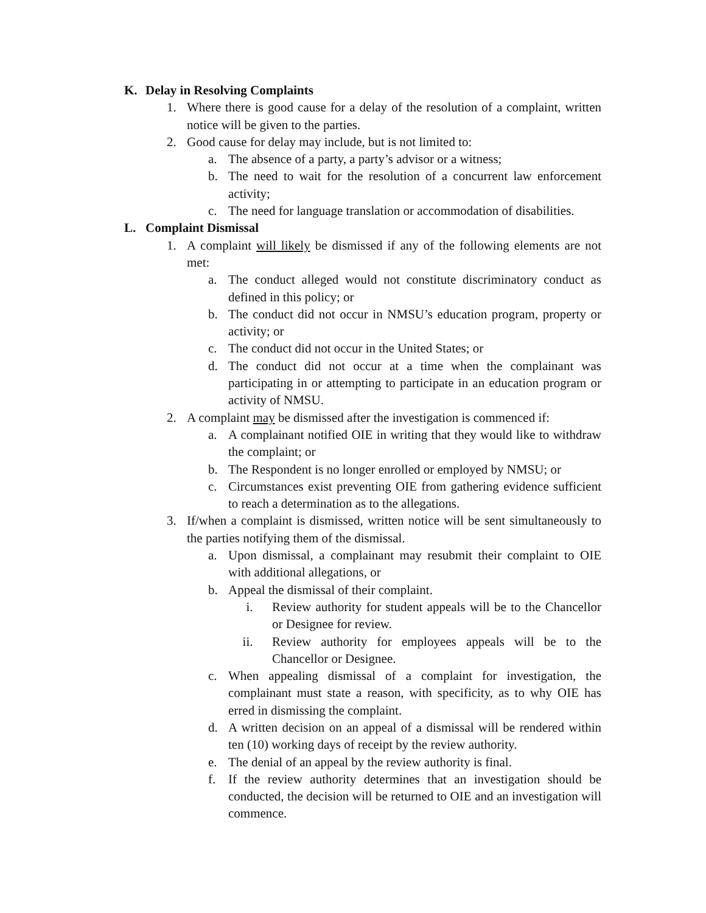K. Delay in Resolving Complaints
1. Where there is good cause for a delay of the resolution of a complaint, written notice will be given to the parties.
2. Good cause for delay may include, but is not limited to:
a. The absence of a party, a party’s advisor or a witness;
b. The need to wait for the resolution of a concurrent law enforcement activity;
c. The need for language translation or accommodation of disabilities.
L. Complaint Dismissal
1. A complaint will likely be dismissed if any of the following elements are not met:
a. The conduct alleged would not constitute discriminatory conduct as defined in this policy; or
b. The conduct did not occur in NMSU’s education program, property or activity; or
c. The conduct did not occur in the United States; or
d. The conduct did not occur at a time when the complainant was participating in or attempting to participate in an education program or activity of NMSU.
2. A complaint may be dismissed after the investigation is commenced if:
a. A complainant notified OIE in writing that they would like to withdraw the complaint; or
b. The Respondent is no longer enrolled or employed by NMSU; or
c. Circumstances exist preventing OIE from gathering evidence sufficient to reach a determination as to the allegations.
3. If/when a complaint is dismissed, written notice will be sent simultaneously to the parties notifying them of the dismissal.
a. Upon dismissal, a complainant may resubmit their complaint to OIE with additional allegations, or
b. Appeal the dismissal of their complaint.
i. Review authority for student appeals will be to the Chancellor or Designee for review.
ii. Review authority for employees appeals will be to the Chancellor or Designee.
c. When appealing dismissal of a complaint for investigation, the complainant must state a reason, with specificity, as to why OIE has erred in dismissing the complaint.
d. A written decision on an appeal of a dismissal will be rendered within ten (10) working days of receipt by the review authority.
e. The denial of an appeal by the review authority is final.
f. If the review authority determines that an investigation should be conducted, the decision will be returned to OIE and an investigation will commence.